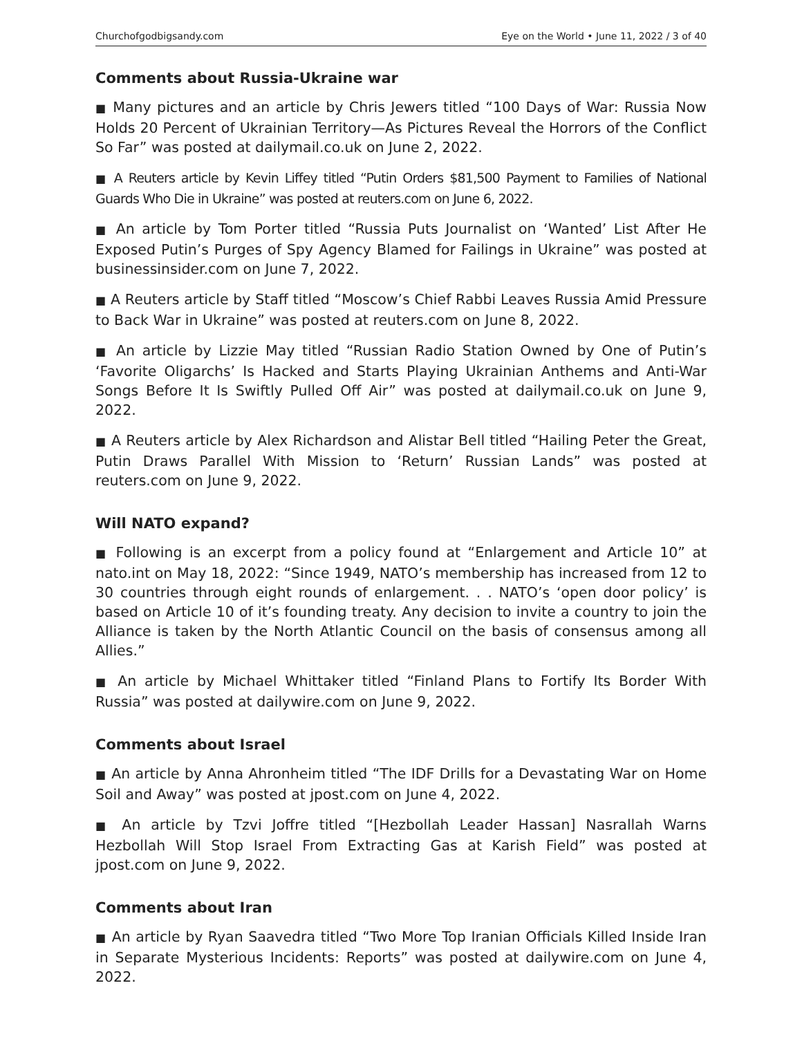Churchofgodbigsandy.com Eye on the World • June 11, 2022 / 3 of 40
Comments about Russia-Ukraine war
■ Many pictures and an article by Chris Jewers titled “100 Days of War: Russia Now Holds 20 Percent of Ukrainian Territory—As Pictures Reveal the Horrors of the Conflict So Far” was posted at dailymail.co.uk on June 2, 2022.
■ A Reuters article by Kevin Liffey titled “Putin Orders $81,500 Payment to Families of National Guards Who Die in Ukraine” was posted at reuters.com on June 6, 2022.
■ An article by Tom Porter titled “Russia Puts Journalist on ‘Wanted’ List After He Exposed Putin’s Purges of Spy Agency Blamed for Failings in Ukraine” was posted at businessinsider.com on June 7, 2022.
■ A Reuters article by Staff titled “Moscow’s Chief Rabbi Leaves Russia Amid Pressure to Back War in Ukraine” was posted at reuters.com on June 8, 2022.
■ An article by Lizzie May titled “Russian Radio Station Owned by One of Putin’s ‘Favorite Oligarchs’ Is Hacked and Starts Playing Ukrainian Anthems and Anti-War Songs Before It Is Swiftly Pulled Off Air” was posted at dailymail.co.uk on June 9, 2022.
■ A Reuters article by Alex Richardson and Alistar Bell titled “Hailing Peter the Great, Putin Draws Parallel With Mission to ‘Return’ Russian Lands” was posted at reuters.com on June 9, 2022.
Will NATO expand?
■ Following is an excerpt from a policy found at “Enlargement and Article 10” at nato.int on May 18, 2022: “Since 1949, NATO’s membership has increased from 12 to 30 countries through eight rounds of enlargement. . . NATO’s ‘open door policy’ is based on Article 10 of it’s founding treaty. Any decision to invite a country to join the Alliance is taken by the North Atlantic Council on the basis of consensus among all Allies.”
■ An article by Michael Whittaker titled “Finland Plans to Fortify Its Border With Russia” was posted at dailywire.com on June 9, 2022.
Comments about Israel
■ An article by Anna Ahronheim titled “The IDF Drills for a Devastating War on Home Soil and Away” was posted at jpost.com on June 4, 2022.
■ An article by Tzvi Joffre titled “[Hezbollah Leader Hassan] Nasrallah Warns Hezbollah Will Stop Israel From Extracting Gas at Karish Field” was posted at jpost.com on June 9, 2022.
Comments about Iran
■ An article by Ryan Saavedra titled “Two More Top Iranian Officials Killed Inside Iran in Separate Mysterious Incidents: Reports” was posted at dailywire.com on June 4, 2022.